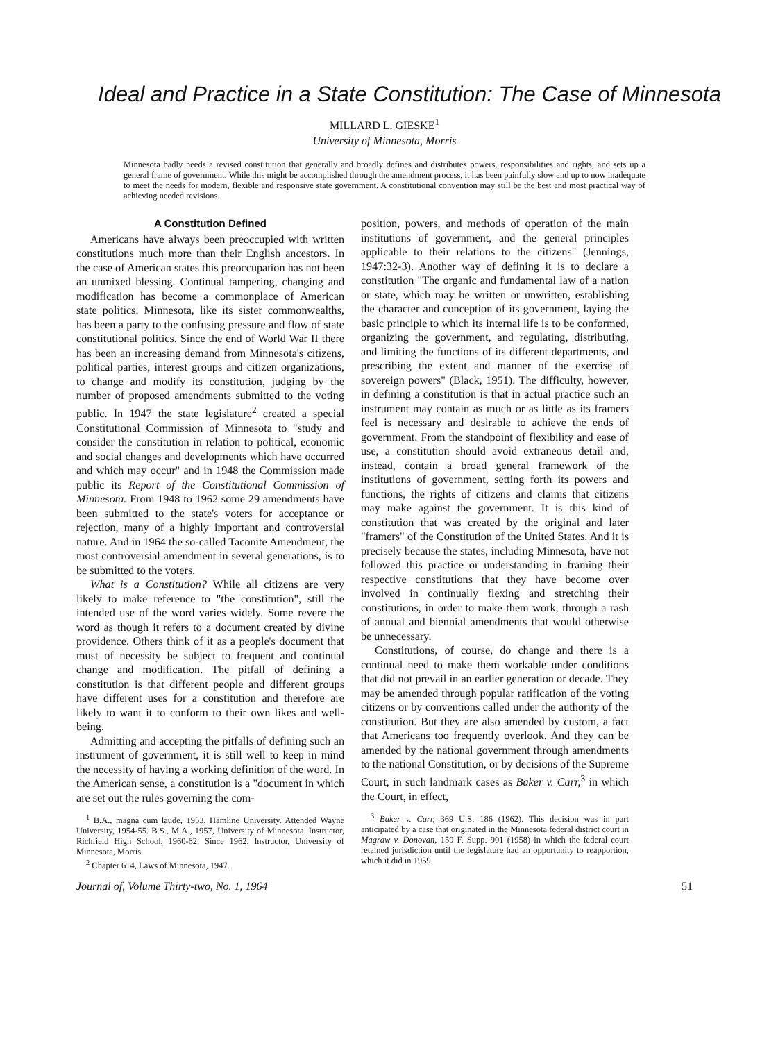Ideal and Practice in a State Constitution: The Case of Minnesota
MILLARD L. GIESKE<sup>1</sup>
University of Minnesota, Morris
Minnesota badly needs a revised constitution that generally and broadly defines and distributes powers, responsibilities and rights, and sets up a general frame of government. While this might be accomplished through the amendment process, it has been painfully slow and up to now inadequate to meet the needs for modern, flexible and responsive state government. A constitutional convention may still be the best and most practical way of achieving needed revisions.
A Constitution Defined
Americans have always been preoccupied with written constitutions much more than their English ancestors. In the case of American states this preoccupation has not been an unmixed blessing. Continual tampering, changing and modification has become a commonplace of American state politics. Minnesota, like its sister commonwealths, has been a party to the confusing pressure and flow of state constitutional politics. Since the end of World War II there has been an increasing demand from Minnesota's citizens, political parties, interest groups and citizen organizations, to change and modify its constitution, judging by the number of proposed amendments submitted to the voting public. In 1947 the state legislature<sup>2</sup> created a special Constitutional Commission of Minnesota to "study and consider the constitution in relation to political, economic and social changes and developments which have occurred and which may occur" and in 1948 the Commission made public its Report of the Constitutional Commission of Minnesota. From 1948 to 1962 some 29 amendments have been submitted to the state's voters for acceptance or rejection, many of a highly important and controversial nature. And in 1964 the so-called Taconite Amendment, the most controversial amendment in several generations, is to be submitted to the voters.
What is a Constitution? While all citizens are very likely to make reference to "the constitution", still the intended use of the word varies widely. Some revere the word as though it refers to a document created by divine providence. Others think of it as a people's document that must of necessity be subject to frequent and continual change and modification. The pitfall of defining a constitution is that different people and different groups have different uses for a constitution and therefore are likely to want it to conform to their own likes and well-being.
Admitting and accepting the pitfalls of defining such an instrument of government, it is still well to keep in mind the necessity of having a working definition of the word. In the American sense, a constitution is a "document in which are set out the rules governing the com-
<sup>1</sup> B.A., magna cum laude, 1953, Hamline University. Attended Wayne University, 1954-55. B.S., M.A., 1957, University of Minnesota. Instructor, Richfield High School, 1960-62. Since 1962, Instructor, University of Minnesota, Morris.
<sup>2</sup> Chapter 614, Laws of Minnesota, 1947.
position, powers, and methods of operation of the main institutions of government, and the general principles applicable to their relations to the citizens" (Jennings, 1947:32-3). Another way of defining it is to declare a constitution "The organic and fundamental law of a nation or state, which may be written or unwritten, establishing the character and conception of its government, laying the basic principle to which its internal life is to be conformed, organizing the government, and regulating, distributing, and limiting the functions of its different departments, and prescribing the extent and manner of the exercise of sovereign powers" (Black, 1951). The difficulty, however, in defining a constitution is that in actual practice such an instrument may contain as much or as little as its framers feel is necessary and desirable to achieve the ends of government. From the standpoint of flexibility and ease of use, a constitution should avoid extraneous detail and, instead, contain a broad general framework of the institutions of government, setting forth its powers and functions, the rights of citizens and claims that citizens may make against the government. It is this kind of constitution that was created by the original and later "framers" of the Constitution of the United States. And it is precisely because the states, including Minnesota, have not followed this practice or understanding in framing their respective constitutions that they have become over involved in continually flexing and stretching their constitutions, in order to make them work, through a rash of annual and biennial amendments that would otherwise be unnecessary.
Constitutions, of course, do change and there is a continual need to make them workable under conditions that did not prevail in an earlier generation or decade. They may be amended through popular ratification of the voting citizens or by conventions called under the authority of the constitution. But they are also amended by custom, a fact that Americans too frequently overlook. And they can be amended by the national government through amendments to the national Constitution, or by decisions of the Supreme Court, in such landmark cases as Baker v. Carr,<sup>3</sup> in which the Court, in effect,
<sup>3</sup> Baker v. Carr, 369 U.S. 186 (1962). This decision was in part anticipated by a case that originated in the Minnesota federal district court in Magraw v. Donovan, 159 F. Supp. 901 (1958) in which the federal court retained jurisdiction until the legislature had an opportunity to reapportion, which it did in 1959.
Journal of, Volume Thirty-two, No. 1, 1964 51